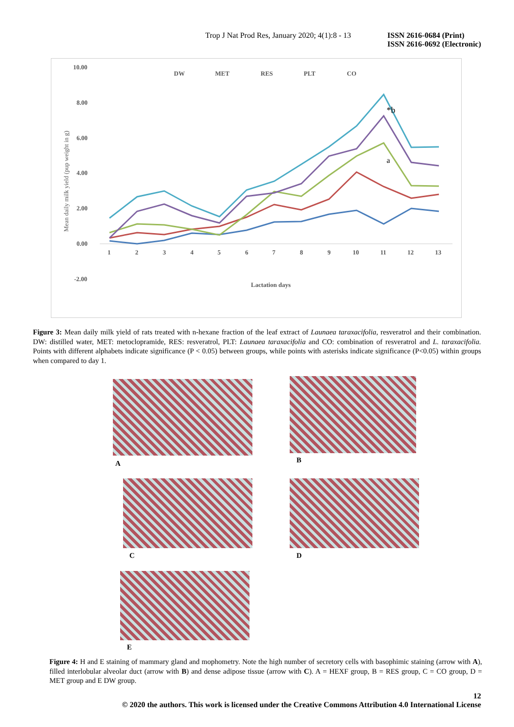Trop J Nat Prod Res, January 2020; 4(1):8 - 13
ISSN 2616-0684 (Print)
ISSN 2616-0692 (Electronic)
10.00
8.00
6.00
4.00
2.00
0.00
-2.00
1
2
3
4
5
6
7
8
9
10
11
12
13
Lactation days
Mean daily milk yield (pup weight in g)
DW
MET
RES
PLT
CO
a
*b
Figure 3: Mean daily milk yield of rats treated with n-hexane fraction of the leaf extract of Launaea taraxacifolia, resveratrol and their combination. DW: distilled water, MET: metoclopramide, RES: resveratrol, PLT: Launaea taraxacifolia and CO: combination of resveratrol and L. taraxacifolia. Points with different alphabets indicate significance (P < 0.05) between groups, while points with asterisks indicate significance (P<0.05) within groups when compared to day 1.
A
B
C D
E
Figure 4: H and E staining of mammary gland and mophometry. Note the high number of secretory cells with basophimic staining (arrow with A), filled interlobular alveolar duct (arrow with B) and dense adipose tissue (arrow with C). A = HEXF group, B = RES group, C = CO group, D = MET group and E DW group.
12
© 2020 the authors. This work is licensed under the Creative Commons Attribution 4.0 International License